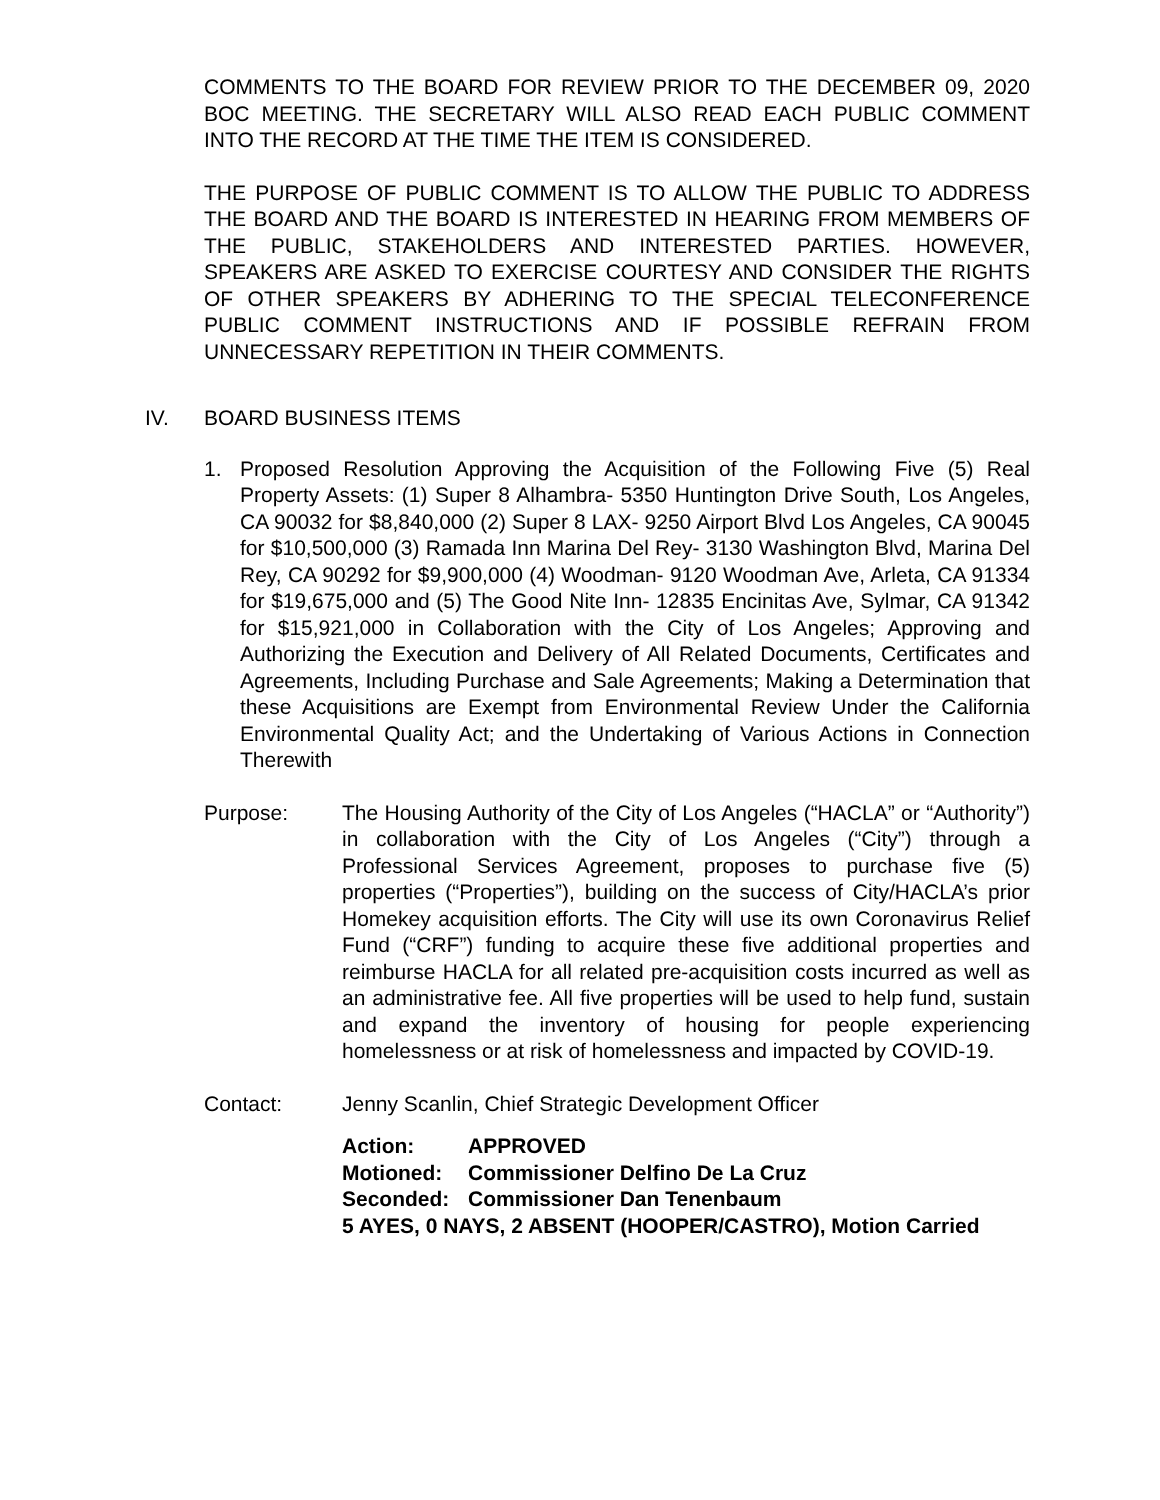COMMENTS TO THE BOARD FOR REVIEW PRIOR TO THE DECEMBER 09, 2020 BOC MEETING. THE SECRETARY WILL ALSO READ EACH PUBLIC COMMENT INTO THE RECORD AT THE TIME THE ITEM IS CONSIDERED.
THE PURPOSE OF PUBLIC COMMENT IS TO ALLOW THE PUBLIC TO ADDRESS THE BOARD AND THE BOARD IS INTERESTED IN HEARING FROM MEMBERS OF THE PUBLIC, STAKEHOLDERS AND INTERESTED PARTIES. HOWEVER, SPEAKERS ARE ASKED TO EXERCISE COURTESY AND CONSIDER THE RIGHTS OF OTHER SPEAKERS BY ADHERING TO THE SPECIAL TELECONFERENCE PUBLIC COMMENT INSTRUCTIONS AND IF POSSIBLE REFRAIN FROM UNNECESSARY REPETITION IN THEIR COMMENTS.
IV. BOARD BUSINESS ITEMS
1. Proposed Resolution Approving the Acquisition of the Following Five (5) Real Property Assets: (1) Super 8 Alhambra- 5350 Huntington Drive South, Los Angeles, CA 90032 for $8,840,000 (2) Super 8 LAX- 9250 Airport Blvd Los Angeles, CA 90045 for $10,500,000 (3) Ramada Inn Marina Del Rey- 3130 Washington Blvd, Marina Del Rey, CA 90292 for $9,900,000 (4) Woodman- 9120 Woodman Ave, Arleta, CA 91334 for $19,675,000 and (5) The Good Nite Inn- 12835 Encinitas Ave, Sylmar, CA 91342 for $15,921,000 in Collaboration with the City of Los Angeles; Approving and Authorizing the Execution and Delivery of All Related Documents, Certificates and Agreements, Including Purchase and Sale Agreements; Making a Determination that these Acquisitions are Exempt from Environmental Review Under the California Environmental Quality Act; and the Undertaking of Various Actions in Connection Therewith
Purpose: The Housing Authority of the City of Los Angeles (“HACLA” or “Authority”) in collaboration with the City of Los Angeles (“City”) through a Professional Services Agreement, proposes to purchase five (5) properties (“Properties”), building on the success of City/HACLA’s prior Homekey acquisition efforts. The City will use its own Coronavirus Relief Fund (“CRF”) funding to acquire these five additional properties and reimburse HACLA for all related pre-acquisition costs incurred as well as an administrative fee. All five properties will be used to help fund, sustain and expand the inventory of housing for people experiencing homelessness or at risk of homelessness and impacted by COVID-19.
Contact: Jenny Scanlin, Chief Strategic Development Officer
Action: APPROVED
Motioned: Commissioner Delfino De La Cruz
Seconded: Commissioner Dan Tenenbaum
5 AYES, 0 NAYS, 2 ABSENT (HOOPER/CASTRO), Motion Carried